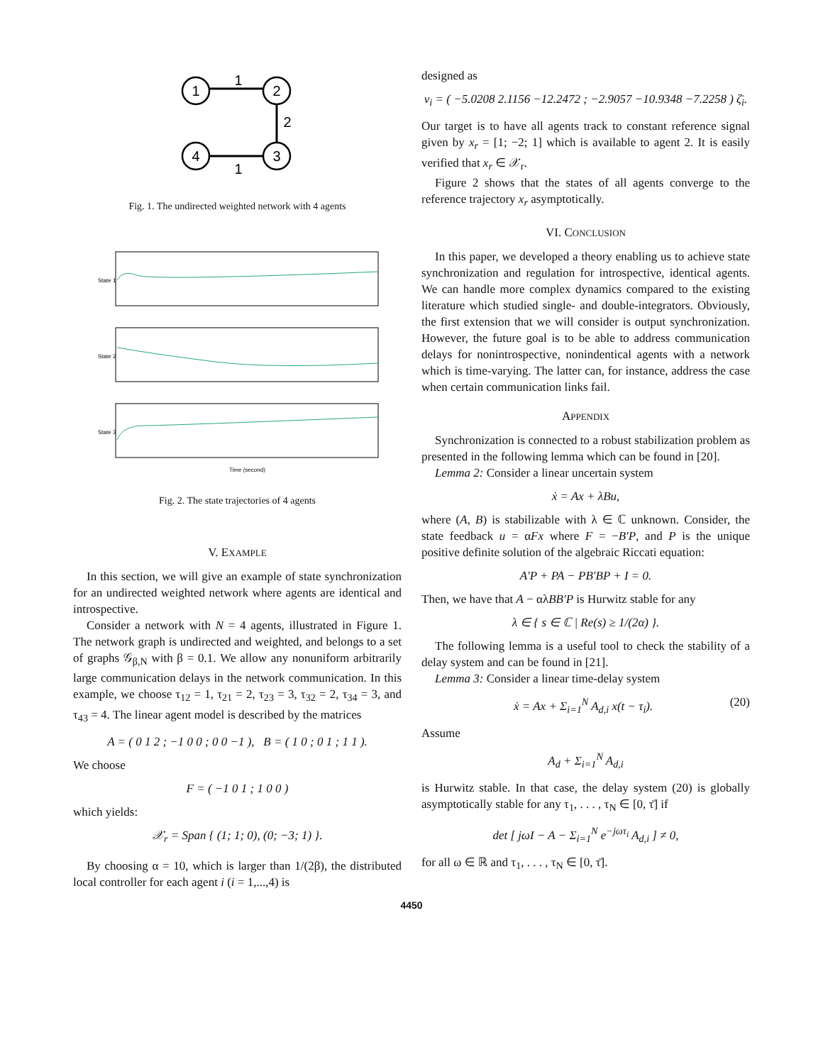1
2
4
3
1
2
1
Fig. 1. The undirected weighted network with 4 agents
State 1
State 2
State 3
Time (second)
Fig. 2. The state trajectories of 4 agents
V. EXAMPLE
In this section, we will give an example of state synchronization for an undirected weighted network where agents are identical and introspective.
Consider a network with N = 4 agents, illustrated in Figure 1. The network graph is undirected and weighted, and belongs to a set of graphs 𝒢<sub>β,N</sub> with β = 0.1. We allow any nonuniform arbitrarily large communication delays in the network communication. In this example, we choose τ<sub>12</sub> = 1, τ<sub>21</sub> = 2, τ<sub>23</sub> = 3, τ<sub>32</sub> = 2, τ<sub>34</sub> = 3, and τ<sub>43</sub> = 4. The linear agent model is described by the matrices
A = ( 0 1 2 ; −1 0 0 ; 0 0 −1 ), B = ( 1 0 ; 0 1 ; 1 1 ).
We choose
F = ( −1 0 1 ; 1 0 0 )
which yields:
𝒳<sub>r</sub> = Span { (1; 1; 0), (0; −3; 1) }.
By choosing α = 10, which is larger than 1/(2β), the distributed local controller for each agent i (i = 1,...,4) is
designed as
v<sub>i</sub> = ( −5.0208 2.1156 −12.2472 ; −2.9057 −10.9348 −7.2258 ) ζ̄<sub>i</sub>.
Our target is to have all agents track to constant reference signal given by x<sub>r</sub> = [1; −2; 1] which is available to agent 2. It is easily verified that x<sub>r</sub> ∈ 𝒳<sub>r</sub>.
Figure 2 shows that the states of all agents converge to the reference trajectory x<sub>r</sub> asymptotically.
VI. CONCLUSION
In this paper, we developed a theory enabling us to achieve state synchronization and regulation for introspective, identical agents. We can handle more complex dynamics compared to the existing literature which studied single- and double-integrators. Obviously, the first extension that we will consider is output synchronization. However, the future goal is to be able to address communication delays for nonintrospective, nonindentical agents with a network which is time-varying. The latter can, for instance, address the case when certain communication links fail.
APPENDIX
Synchronization is connected to a robust stabilization problem as presented in the following lemma which can be found in [20].
Lemma 2: Consider a linear uncertain system
ẋ = Ax + λBu,
where (A, B) is stabilizable with λ ∈ ℂ unknown. Consider, the state feedback u = αFx where F = −B′P, and P is the unique positive definite solution of the algebraic Riccati equation:
A′P + PA − PB′BP + I = 0.
Then, we have that A − αλBB′P is Hurwitz stable for any
λ ∈ { s ∈ ℂ | Re(s) ≥ 1/(2α) }.
The following lemma is a useful tool to check the stability of a delay system and can be found in [21].
Lemma 3: Consider a linear time-delay system
ẋ = Ax + Σ<sub>i=1</sub><sup>N</sup> A<sub>d,i</sub> x(t − τ<sub>i</sub>). (20)
Assume
A<sub>d</sub> + Σ<sub>i=1</sub><sup>N</sup> A<sub>d,i</sub>
is Hurwitz stable. In that case, the delay system (20) is globally asymptotically stable for any τ<sub>1</sub>, . . . , τ<sub>N</sub> ∈ [0, τ̄] if
det [ jωI − A − Σ<sub>i=1</sub><sup>N</sup> e<sup>−jωτ<sub>i</sub></sup> A<sub>d,i</sub> ] ≠ 0,
for all ω ∈ ℝ and τ<sub>1</sub>, . . . , τ<sub>N</sub> ∈ [0, τ̄].
4450